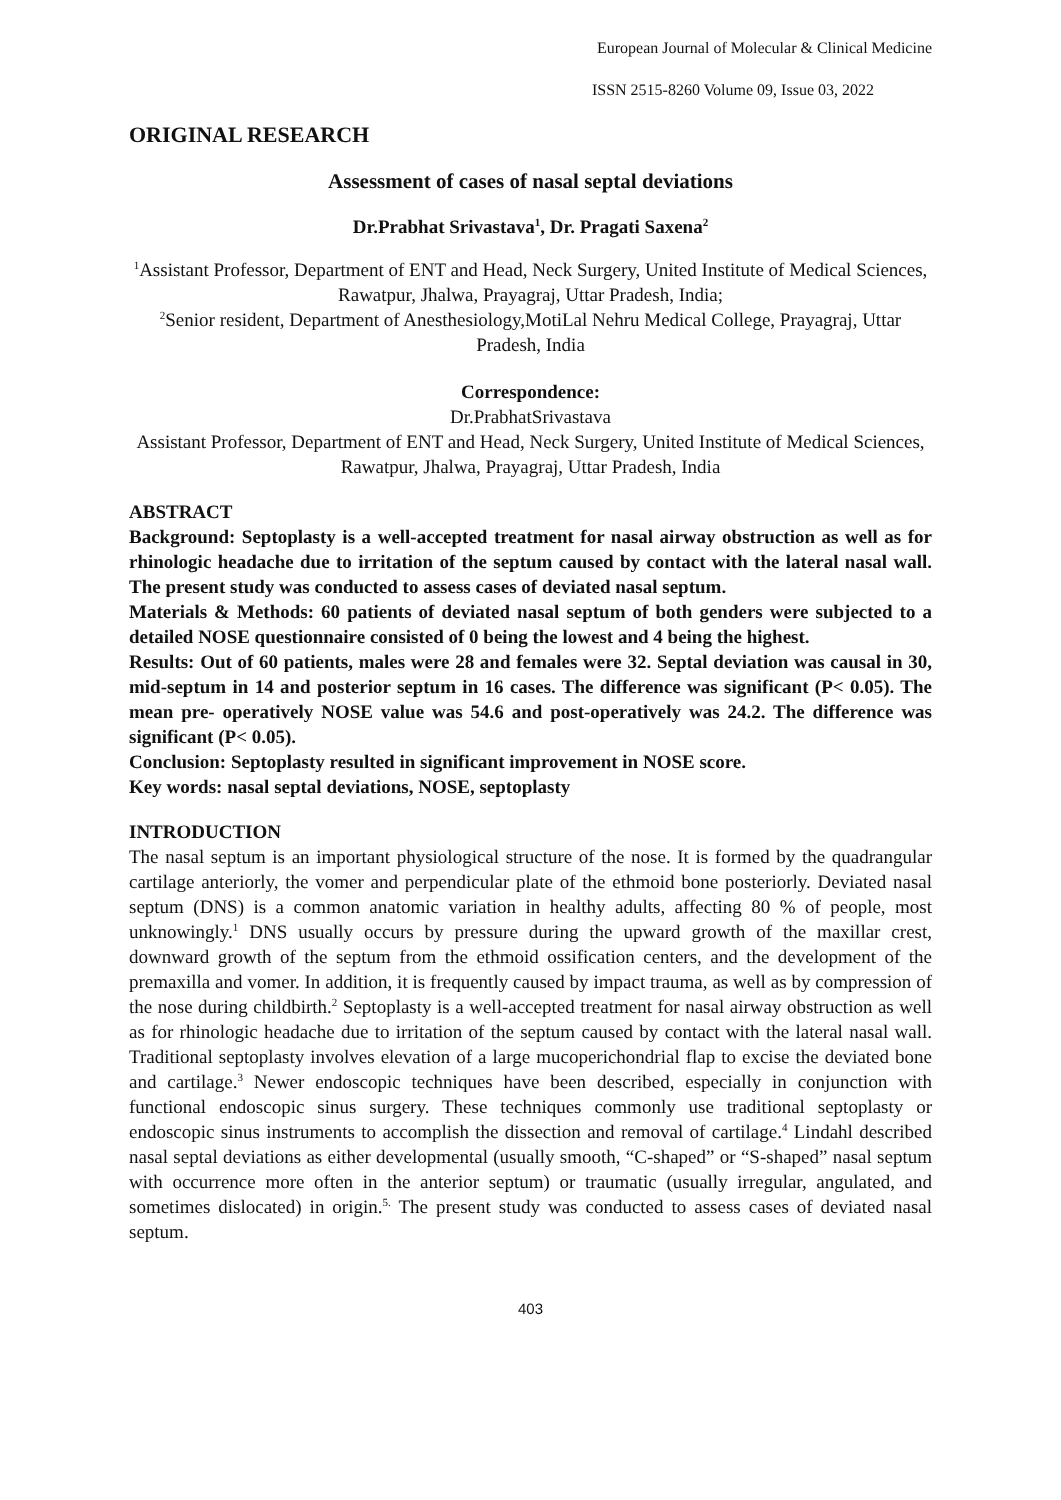European Journal of Molecular & Clinical Medicine
ISSN 2515-8260 Volume 09, Issue 03, 2022
ORIGINAL RESEARCH
Assessment of cases of nasal septal deviations
Dr.Prabhat Srivastava<sup>1</sup>, Dr. Pragati Saxena<sup>2</sup>
<sup>1</sup> Assistant Professor, Department of ENT and Head, Neck Surgery, United Institute of Medical Sciences, Rawatpur, Jhalwa, Prayagraj, Uttar Pradesh, India;
<sup>2</sup> Senior resident, Department of Anesthesiology,MotiLal Nehru Medical College, Prayagraj, Uttar Pradesh, India
Correspondence:
Dr.PrabhatSrivastava
Assistant Professor, Department of ENT and Head, Neck Surgery, United Institute of Medical Sciences, Rawatpur, Jhalwa, Prayagraj, Uttar Pradesh, India
ABSTRACT
Background: Septoplasty is a well-accepted treatment for nasal airway obstruction as well as for rhinologic headache due to irritation of the septum caused by contact with the lateral nasal wall. The present study was conducted to assess cases of deviated nasal septum.
Materials & Methods: 60 patients of deviated nasal septum of both genders were subjected to a detailed NOSE questionnaire consisted of 0 being the lowest and 4 being the highest.
Results: Out of 60 patients, males were 28 and females were 32. Septal deviation was causal in 30, mid-septum in 14 and posterior septum in 16 cases. The difference was significant (P< 0.05). The mean pre- operatively NOSE value was 54.6 and post-operatively was 24.2. The difference was significant (P< 0.05).
Conclusion: Septoplasty resulted in significant improvement in NOSE score.
Key words: nasal septal deviations, NOSE, septoplasty
INTRODUCTION
The nasal septum is an important physiological structure of the nose. It is formed by the quadrangular cartilage anteriorly, the vomer and perpendicular plate of the ethmoid bone posteriorly. Deviated nasal septum (DNS) is a common anatomic variation in healthy adults, affecting 80 % of people, most unknowingly.<sup>1</sup> DNS usually occurs by pressure during the upward growth of the maxillar crest, downward growth of the septum from the ethmoid ossification centers, and the development of the premaxilla and vomer. In addition, it is frequently caused by impact trauma, as well as by compression of the nose during childbirth.<sup>2</sup> Septoplasty is a well-accepted treatment for nasal airway obstruction as well as for rhinologic headache due to irritation of the septum caused by contact with the lateral nasal wall. Traditional septoplasty involves elevation of a large mucoperichondrial flap to excise the deviated bone and cartilage.<sup>3</sup> Newer endoscopic techniques have been described, especially in conjunction with functional endoscopic sinus surgery. These techniques commonly use traditional septoplasty or endoscopic sinus instruments to accomplish the dissection and removal of cartilage.<sup>4</sup> Lindahl described nasal septal deviations as either developmental (usually smooth, “C-shaped” or “S-shaped” nasal septum with occurrence more often in the anterior septum) or traumatic (usually irregular, angulated, and sometimes dislocated) in origin.<sup>5.</sup> The present study was conducted to assess cases of deviated nasal septum.
403